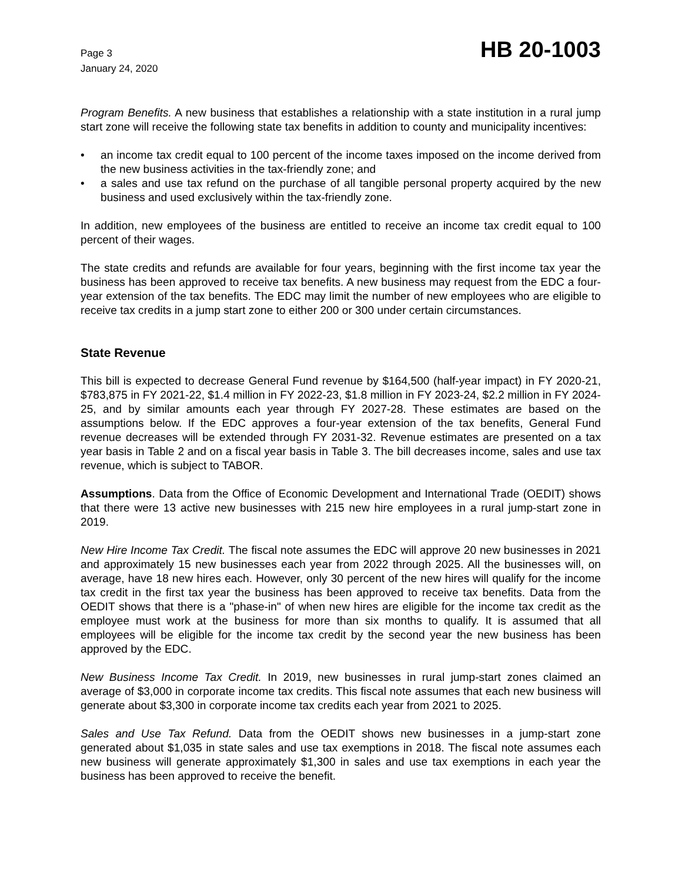Page 3
January 24, 2020
HB 20-1003
Program Benefits. A new business that establishes a relationship with a state institution in a rural jump start zone will receive the following state tax benefits in addition to county and municipality incentives:
• an income tax credit equal to 100 percent of the income taxes imposed on the income derived from the new business activities in the tax-friendly zone; and
• a sales and use tax refund on the purchase of all tangible personal property acquired by the new business and used exclusively within the tax-friendly zone.
In addition, new employees of the business are entitled to receive an income tax credit equal to 100 percent of their wages.
The state credits and refunds are available for four years, beginning with the first income tax year the business has been approved to receive tax benefits. A new business may request from the EDC a four-year extension of the tax benefits. The EDC may limit the number of new employees who are eligible to receive tax credits in a jump start zone to either 200 or 300 under certain circumstances.
State Revenue
This bill is expected to decrease General Fund revenue by $164,500 (half-year impact) in FY 2020-21, $783,875 in FY 2021-22, $1.4 million in FY 2022-23, $1.8 million in FY 2023-24, $2.2 million in FY 2024-25, and by similar amounts each year through FY 2027-28. These estimates are based on the assumptions below. If the EDC approves a four-year extension of the tax benefits, General Fund revenue decreases will be extended through FY 2031-32. Revenue estimates are presented on a tax year basis in Table 2 and on a fiscal year basis in Table 3. The bill decreases income, sales and use tax revenue, which is subject to TABOR.
Assumptions. Data from the Office of Economic Development and International Trade (OEDIT) shows that there were 13 active new businesses with 215 new hire employees in a rural jump-start zone in 2019.
New Hire Income Tax Credit. The fiscal note assumes the EDC will approve 20 new businesses in 2021 and approximately 15 new businesses each year from 2022 through 2025. All the businesses will, on average, have 18 new hires each. However, only 30 percent of the new hires will qualify for the income tax credit in the first tax year the business has been approved to receive tax benefits. Data from the OEDIT shows that there is a "phase-in" of when new hires are eligible for the income tax credit as the employee must work at the business for more than six months to qualify. It is assumed that all employees will be eligible for the income tax credit by the second year the new business has been approved by the EDC.
New Business Income Tax Credit. In 2019, new businesses in rural jump-start zones claimed an average of $3,000 in corporate income tax credits. This fiscal note assumes that each new business will generate about $3,300 in corporate income tax credits each year from 2021 to 2025.
Sales and Use Tax Refund. Data from the OEDIT shows new businesses in a jump-start zone generated about $1,035 in state sales and use tax exemptions in 2018. The fiscal note assumes each new business will generate approximately $1,300 in sales and use tax exemptions in each year the business has been approved to receive the benefit.